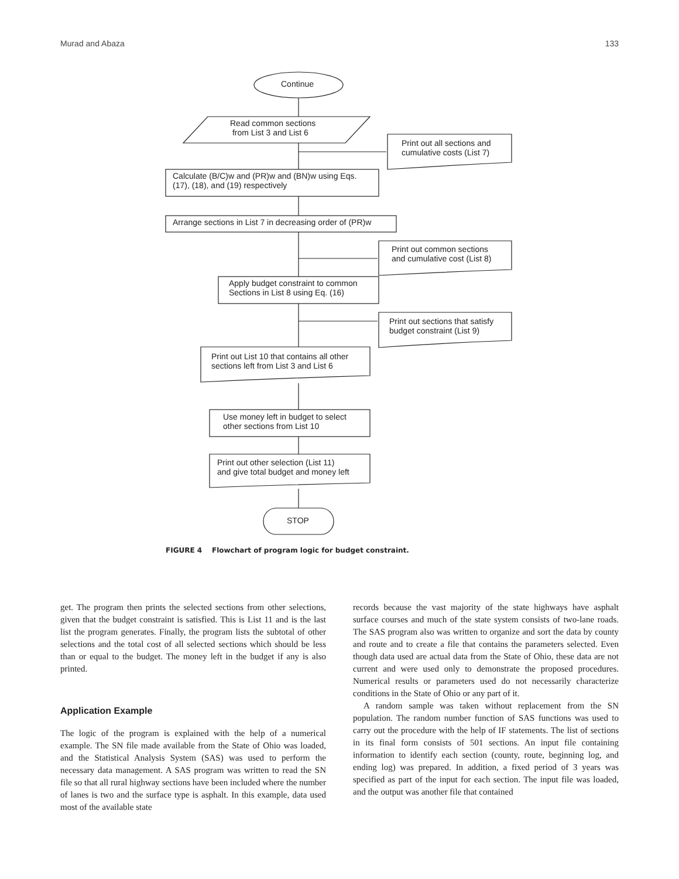Murad and Abaza 133
Continue
Read common sections
from List 3 and List 6
Print out all sections and
cumulative costs (List 7)
Calculate (B/C)w and (PR)w and (BN)w using Eqs.
(17), (18), and (19) respectively
Arrange sections in List 7 in decreasing order of (PR)w
Print out common sections
and cumulative cost (List 8)
Apply budget constraint to common
Sections in List 8 using Eq. (16)
Print out sections that satisfy
budget constraint (List 9)
Print out List 10 that contains all other
sections left from List 3 and List 6
Use money left in budget to select
other sections from List 10
Print out other selection (List 11)
and give total budget and money left
STOP
FIGURE 4 Flowchart of program logic for budget constraint.
get. The program then prints the selected sections from other selections, given that the budget constraint is satisfied. This is List 11 and is the last list the program generates. Finally, the program lists the subtotal of other selections and the total cost of all selected sections which should be less than or equal to the budget. The money left in the budget if any is also printed.
Application Example
The logic of the program is explained with the help of a numerical example. The SN file made available from the State of Ohio was loaded, and the Statistical Analysis System (SAS) was used to perform the necessary data management. A SAS program was written to read the SN file so that all rural highway sections have been included where the number of lanes is two and the surface type is asphalt. In this example, data used most of the available state
records because the vast majority of the state highways have asphalt surface courses and much of the state system consists of two-lane roads. The SAS program also was written to organize and sort the data by county and route and to create a file that contains the parameters selected. Even though data used are actual data from the State of Ohio, these data are not current and were used only to demonstrate the proposed procedures. Numerical results or parameters used do not necessarily characterize conditions in the State of Ohio or any part of it.
A random sample was taken without replacement from the SN population. The random number function of SAS functions was used to carry out the procedure with the help of IF statements. The list of sections in its final form consists of 501 sections. An input file containing information to identify each section (county, route, beginning log, and ending log) was prepared. In addition, a fixed period of 3 years was specified as part of the input for each section. The input file was loaded, and the output was another file that contained